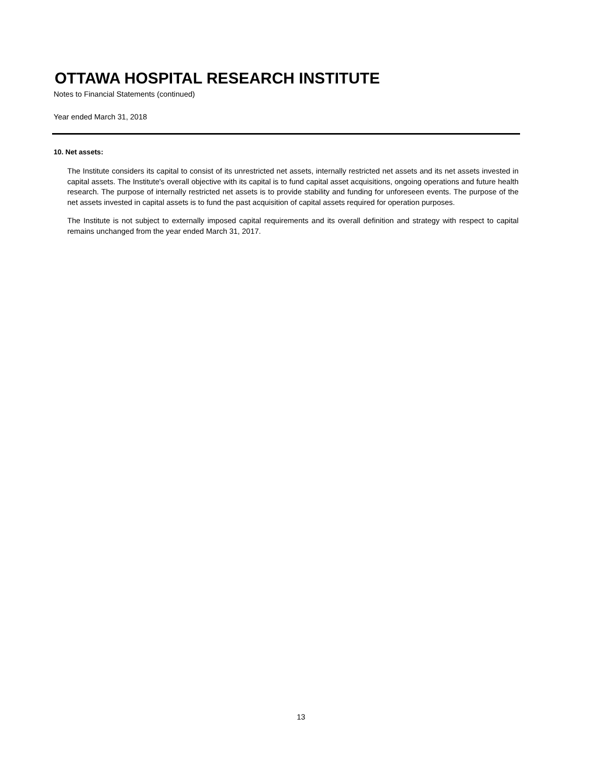OTTAWA HOSPITAL RESEARCH INSTITUTE
Notes to Financial Statements (continued)
Year ended March 31, 2018
10. Net assets:
The Institute considers its capital to consist of its unrestricted net assets, internally restricted net assets and its net assets invested in capital assets. The Institute's overall objective with its capital is to fund capital asset acquisitions, ongoing operations and future health research. The purpose of internally restricted net assets is to provide stability and funding for unforeseen events. The purpose of the net assets invested in capital assets is to fund the past acquisition of capital assets required for operation purposes.
The Institute is not subject to externally imposed capital requirements and its overall definition and strategy with respect to capital remains unchanged from the year ended March 31, 2017.
13